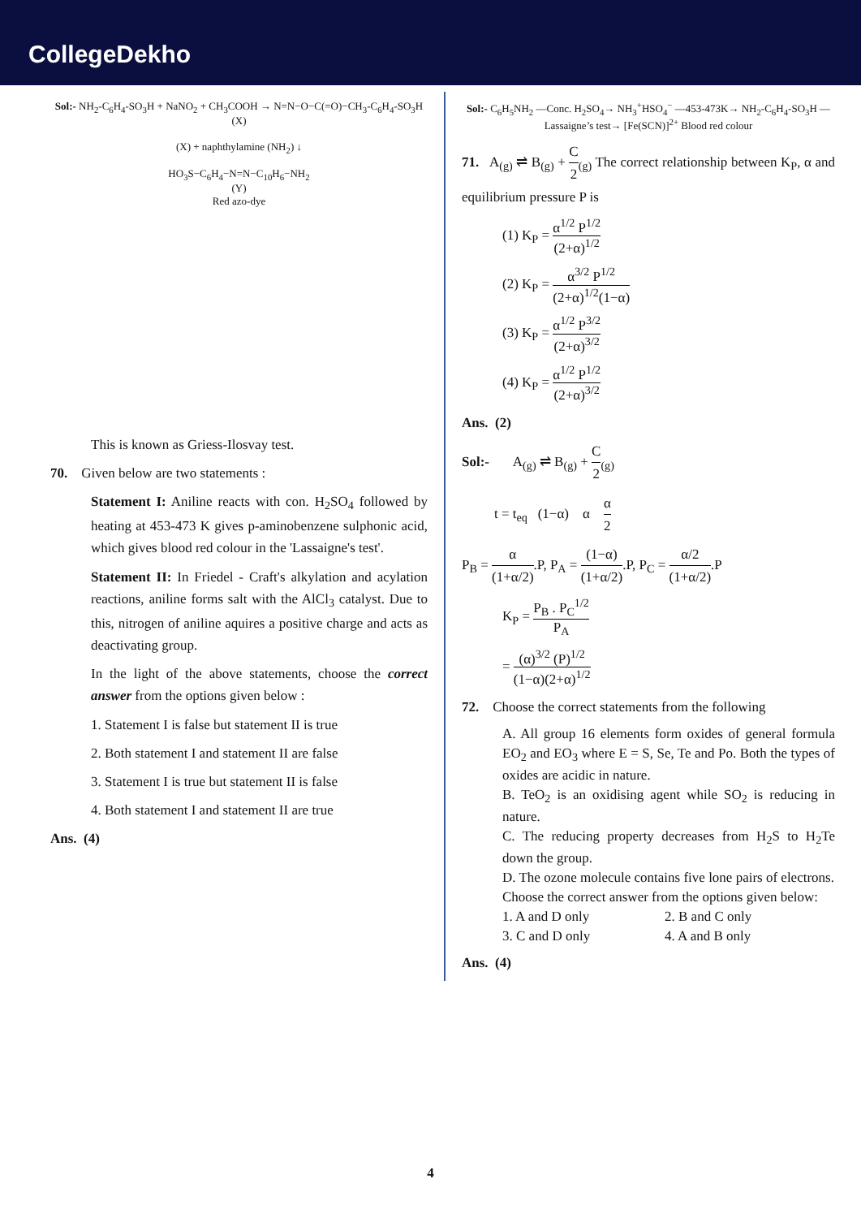CollegeDekho
Sol:- NH<sub>2</sub>-C<sub>6</sub>H<sub>4</sub>-SO<sub>3</sub>H + NaNO<sub>2</sub> + CH<sub>3</sub>COOH → N=N−O−C(=O)−CH<sub>3</sub>-C<sub>6</sub>H<sub>4</sub>-SO<sub>3</sub>H (X)
(X) + naphthylamine (NH<sub>2</sub>) ↓
HO<sub>3</sub>S−C<sub>6</sub>H<sub>4</sub>−N=N−C<sub>10</sub>H<sub>6</sub>−NH<sub>2</sub>
(Y)
Red azo-dye
This is known as Griess-Ilosvay test.
70. Given below are two statements :
Statement I: Aniline reacts with con. H<sub>2</sub>SO<sub>4</sub> followed by heating at 453-473 K gives p-aminobenzene sulphonic acid, which gives blood red colour in the 'Lassaigne's test'.
Statement II: In Friedel - Craft's alkylation and acylation reactions, aniline forms salt with the AlCl<sub>3</sub> catalyst. Due to this, nitrogen of aniline aquires a positive charge and acts as deactivating group.
In the light of the above statements, choose the correct answer from the options given below :
1. Statement I is false but statement II is true
2. Both statement I and statement II are false
3. Statement I is true but statement II is false
4. Both statement I and statement II are true
Ans. (4)
Sol:- C<sub>6</sub>H<sub>5</sub>NH<sub>2</sub> —Conc. H<sub>2</sub>SO<sub>4</sub>→ NH<sub>3</sub><sup>+</sup>HSO<sub>4</sub><sup>−</sup> —453-473K→ NH<sub>2</sub>-C<sub>6</sub>H<sub>4</sub>-SO<sub>3</sub>H —Lassaigne’s test→ [Fe(SCN)]<sup>2+</sup> Blood red colour
71. A<sub>(g)</sub> ⇌ B<sub>(g)</sub> + C 2<sub>(g)</sub> The correct relationship between K<sub>P</sub>, α and equilibrium pressure P is
(1) K<sub>P</sub> = α<sup>1/2</sup> P<sup>1/2</sup> (2+α)<sup>1/2</sup>
(2) K<sub>P</sub> = α<sup>3/2</sup> P<sup>1/2</sup> (2+α)<sup>1/2</sup>(1−α)
(3) K<sub>P</sub> = α<sup>1/2</sup> P<sup>3/2</sup> (2+α)<sup>3/2</sup>
(4) K<sub>P</sub> = α<sup>1/2</sup> P<sup>1/2</sup> (2+α)<sup>3/2</sup>
Ans. (2)
Sol:- A<sub>(g)</sub> ⇌ B<sub>(g)</sub> + C 2<sub>(g)</sub>
t = t<sub>eq</sub> (1−α) α α 2
P<sub>B</sub> = α (1+α/2).P, P<sub>A</sub> = (1−α) (1+α/2).P, P<sub>C</sub> = α/2 (1+α/2).P
K<sub>P</sub> = P<sub>B</sub> . P<sub>C</sub><sup>1/2</sup> P<sub>A</sub>
= (α)<sup>3/2</sup> (P)<sup>1/2</sup> (1−α)(2+α)<sup>1/2</sup>
72. Choose the correct statements from the following
A. All group 16 elements form oxides of general formula EO<sub>2</sub> and EO<sub>3</sub> where E = S, Se, Te and Po. Both the types of oxides are acidic in nature.
B. TeO<sub>2</sub> is an oxidising agent while SO<sub>2</sub> is reducing in nature.
C. The reducing property decreases from H<sub>2</sub>S to H<sub>2</sub>Te down the group.
D. The ozone molecule contains five lone pairs of electrons.
Choose the correct answer from the options given below:
1. A and D only 2. B and C only
3. C and D only 4. A and B only
Ans. (4)
4